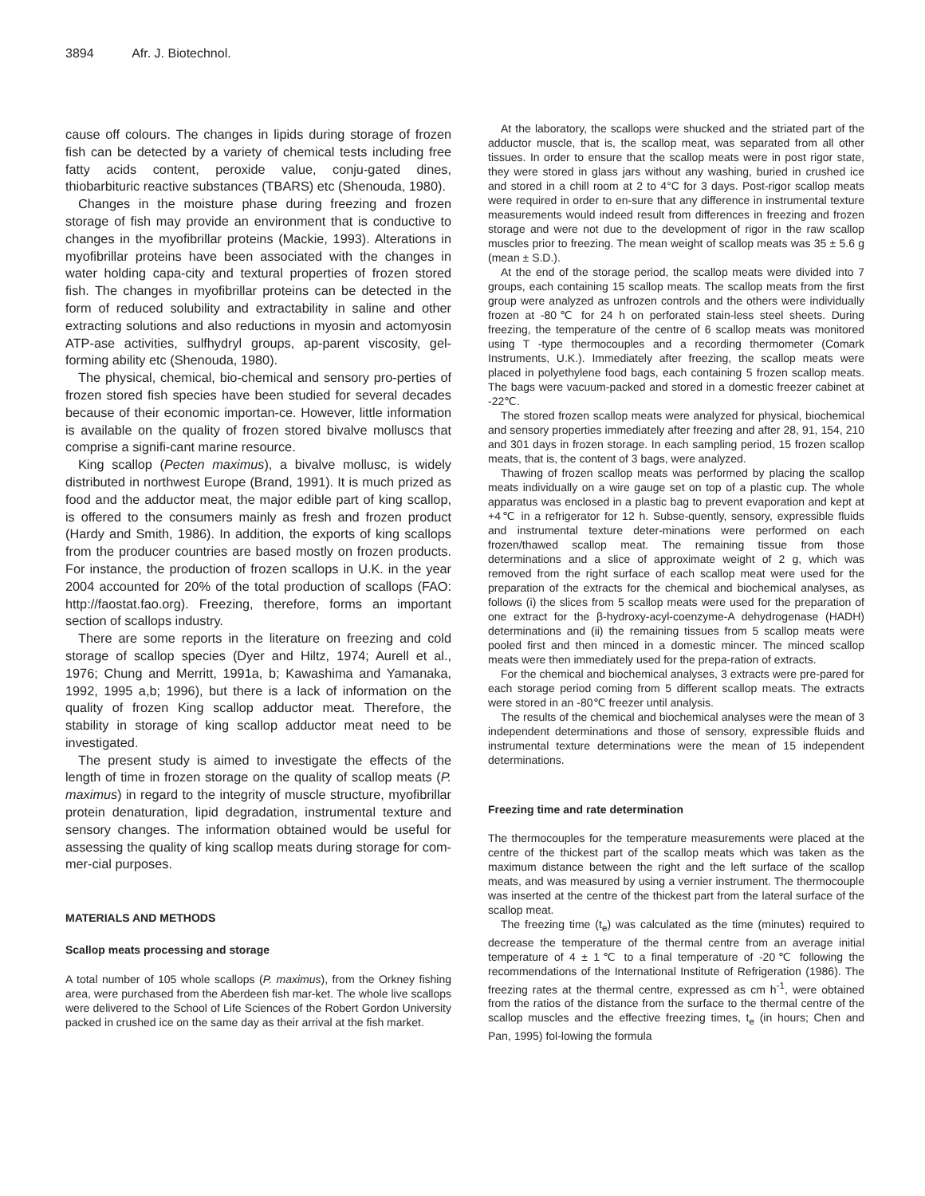3894 Afr. J. Biotechnol.
cause off colours. The changes in lipids during storage of frozen fish can be detected by a variety of chemical tests including free fatty acids content, peroxide value, conju-gated dines, thiobarbituric reactive substances (TBARS) etc (Shenouda, 1980).
Changes in the moisture phase during freezing and frozen storage of fish may provide an environment that is conductive to changes in the myofibrillar proteins (Mackie, 1993). Alterations in myofibrillar proteins have been associated with the changes in water holding capa-city and textural properties of frozen stored fish. The changes in myofibrillar proteins can be detected in the form of reduced solubility and extractability in saline and other extracting solutions and also reductions in myosin and actomyosin ATP-ase activities, sulfhydryl groups, ap-parent viscosity, gel-forming ability etc (Shenouda, 1980).
The physical, chemical, bio-chemical and sensory pro-perties of frozen stored fish species have been studied for several decades because of their economic importan-ce. However, little information is available on the quality of frozen stored bivalve molluscs that comprise a signifi-cant marine resource.
King scallop (Pecten maximus), a bivalve mollusc, is widely distributed in northwest Europe (Brand, 1991). It is much prized as food and the adductor meat, the major edible part of king scallop, is offered to the consumers mainly as fresh and frozen product (Hardy and Smith, 1986). In addition, the exports of king scallops from the producer countries are based mostly on frozen products. For instance, the production of frozen scallops in U.K. in the year 2004 accounted for 20% of the total production of scallops (FAO: http://faostat.fao.org). Freezing, therefore, forms an important section of scallops industry.
There are some reports in the literature on freezing and cold storage of scallop species (Dyer and Hiltz, 1974; Aurell et al., 1976; Chung and Merritt, 1991a, b; Kawashima and Yamanaka, 1992, 1995 a,b; 1996), but there is a lack of information on the quality of frozen King scallop adductor meat. Therefore, the stability in storage of king scallop adductor meat need to be investigated.
The present study is aimed to investigate the effects of the length of time in frozen storage on the quality of scallop meats (P. maximus) in regard to the integrity of muscle structure, myofibrillar protein denaturation, lipid degradation, instrumental texture and sensory changes. The information obtained would be useful for assessing the quality of king scallop meats during storage for com-mer-cial purposes.
MATERIALS AND METHODS
Scallop meats processing and storage
A total number of 105 whole scallops (P. maximus), from the Orkney fishing area, were purchased from the Aberdeen fish mar-ket. The whole live scallops were delivered to the School of Life Sciences of the Robert Gordon University packed in crushed ice on the same day as their arrival at the fish market.
At the laboratory, the scallops were shucked and the striated part of the adductor muscle, that is, the scallop meat, was separated from all other tissues. In order to ensure that the scallop meats were in post rigor state, they were stored in glass jars without any washing, buried in crushed ice and stored in a chill room at 2 to 4°C for 3 days. Post-rigor scallop meats were required in order to en-sure that any difference in instrumental texture measurements would indeed result from differences in freezing and frozen storage and were not due to the development of rigor in the raw scallop muscles prior to freezing. The mean weight of scallop meats was 35 ± 5.6 g (mean ± S.D.).
At the end of the storage period, the scallop meats were divided into 7 groups, each containing 15 scallop meats. The scallop meats from the first group were analyzed as unfrozen controls and the others were individually frozen at -80℃ for 24 h on perforated stain-less steel sheets. During freezing, the temperature of the centre of 6 scallop meats was monitored using T -type thermocouples and a recording thermometer (Comark Instruments, U.K.). Immediately after freezing, the scallop meats were placed in polyethylene food bags, each containing 5 frozen scallop meats. The bags were vacuum-packed and stored in a domestic freezer cabinet at -22℃.
The stored frozen scallop meats were analyzed for physical, biochemical and sensory properties immediately after freezing and after 28, 91, 154, 210 and 301 days in frozen storage. In each sampling period, 15 frozen scallop meats, that is, the content of 3 bags, were analyzed.
Thawing of frozen scallop meats was performed by placing the scallop meats individually on a wire gauge set on top of a plastic cup. The whole apparatus was enclosed in a plastic bag to prevent evaporation and kept at +4℃ in a refrigerator for 12 h. Subse-quently, sensory, expressible fluids and instrumental texture deter-minations were performed on each frozen/thawed scallop meat. The remaining tissue from those determinations and a slice of approximate weight of 2 g, which was removed from the right surface of each scallop meat were used for the preparation of the extracts for the chemical and biochemical analyses, as follows (i) the slices from 5 scallop meats were used for the preparation of one extract for the β-hydroxy-acyl-coenzyme-A dehydrogenase (HADH) determinations and (ii) the remaining tissues from 5 scallop meats were pooled first and then minced in a domestic mincer. The minced scallop meats were then immediately used for the prepa-ration of extracts.
For the chemical and biochemical analyses, 3 extracts were pre-pared for each storage period coming from 5 different scallop meats. The extracts were stored in an -80℃ freezer until analysis.
The results of the chemical and biochemical analyses were the mean of 3 independent determinations and those of sensory, expressible fluids and instrumental texture determinations were the mean of 15 independent determinations.
Freezing time and rate determination
The thermocouples for the temperature measurements were placed at the centre of the thickest part of the scallop meats which was taken as the maximum distance between the right and the left surface of the scallop meats, and was measured by using a vernier instrument. The thermocouple was inserted at the centre of the thickest part from the lateral surface of the scallop meat.
The freezing time (t<sub>e</sub>) was calculated as the time (minutes) required to decrease the temperature of the thermal centre from an average initial temperature of 4 ± 1℃ to a final temperature of -20℃ following the recommendations of the International Institute of Refrigeration (1986). The freezing rates at the thermal centre, expressed as cm h<sup>-1</sup>, were obtained from the ratios of the distance from the surface to the thermal centre of the scallop muscles and the effective freezing times, t<sub>e</sub> (in hours; Chen and Pan, 1995) fol-lowing the formula